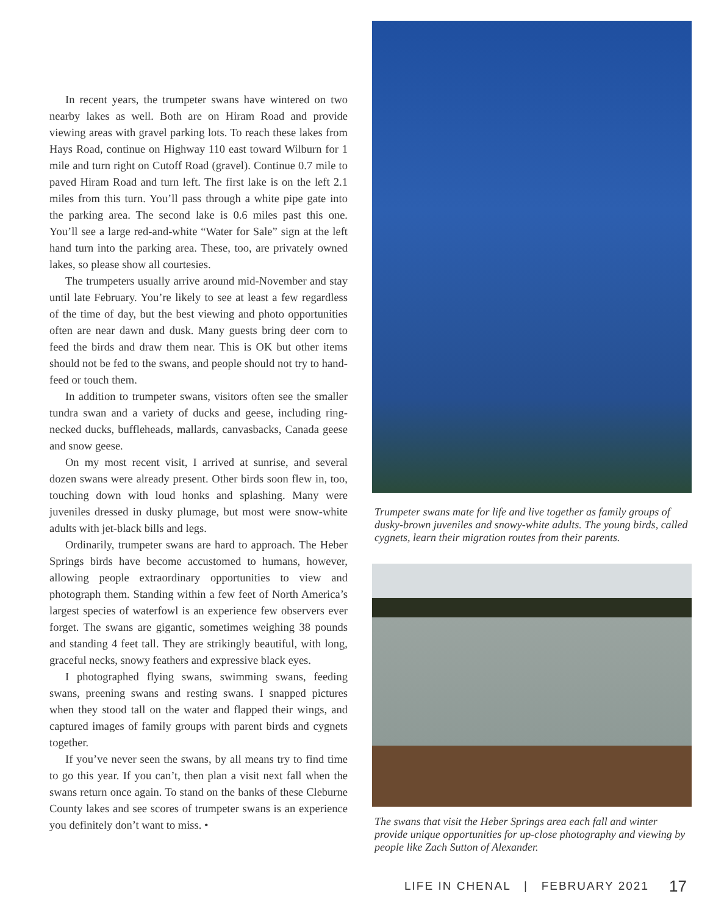In recent years, the trumpeter swans have wintered on two nearby lakes as well. Both are on Hiram Road and provide viewing areas with gravel parking lots. To reach these lakes from Hays Road, continue on Highway 110 east toward Wilburn for 1 mile and turn right on Cutoff Road (gravel). Continue 0.7 mile to paved Hiram Road and turn left. The first lake is on the left 2.1 miles from this turn. You’ll pass through a white pipe gate into the parking area. The second lake is 0.6 miles past this one. You’ll see a large red-and-white “Water for Sale” sign at the left hand turn into the parking area. These, too, are privately owned lakes, so please show all courtesies.
The trumpeters usually arrive around mid-November and stay until late February. You’re likely to see at least a few regardless of the time of day, but the best viewing and photo opportunities often are near dawn and dusk. Many guests bring deer corn to feed the birds and draw them near. This is OK but other items should not be fed to the swans, and people should not try to hand-feed or touch them.
In addition to trumpeter swans, visitors often see the smaller tundra swan and a variety of ducks and geese, including ring-necked ducks, buffleheads, mallards, canvasbacks, Canada geese and snow geese.
On my most recent visit, I arrived at sunrise, and several dozen swans were already present. Other birds soon flew in, too, touching down with loud honks and splashing. Many were juveniles dressed in dusky plumage, but most were snow-white adults with jet-black bills and legs.
Ordinarily, trumpeter swans are hard to approach. The Heber Springs birds have become accustomed to humans, however, allowing people extraordinary opportunities to view and photograph them. Standing within a few feet of North America’s largest species of waterfowl is an experience few observers ever forget. The swans are gigantic, sometimes weighing 38 pounds and standing 4 feet tall. They are strikingly beautiful, with long, graceful necks, snowy feathers and expressive black eyes.
I photographed flying swans, swimming swans, feeding swans, preening swans and resting swans. I snapped pictures when they stood tall on the water and flapped their wings, and captured images of family groups with parent birds and cygnets together.
If you’ve never seen the swans, by all means try to find time to go this year. If you can’t, then plan a visit next fall when the swans return once again. To stand on the banks of these Cleburne County lakes and see scores of trumpeter swans is an experience you definitely don’t want to miss. •
Trumpeter swans mate for life and live together as family groups of dusky-brown juveniles and snowy-white adults. The young birds, called cygnets, learn their migration routes from their parents.
The swans that visit the Heber Springs area each fall and winter provide unique opportunities for up-close photography and viewing by people like Zach Sutton of Alexander.
LIFE IN CHENAL | FEBRUARY 2021
17